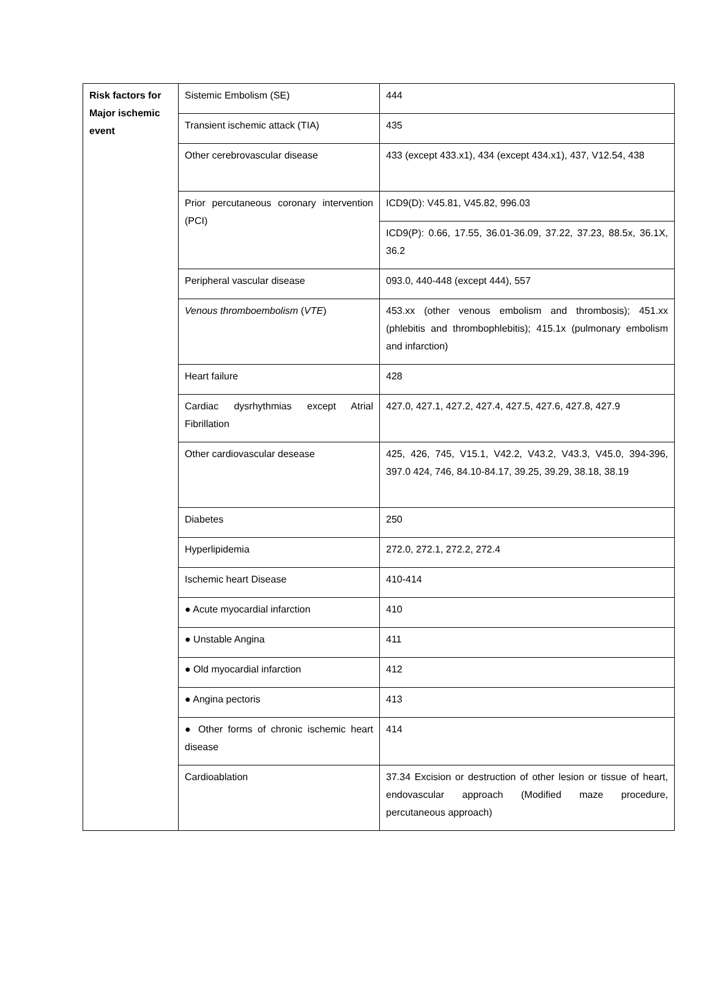| Risk factors for Major ischemic event | Sistemic Embolism (SE) | 444 |
| | Transient ischemic attack (TIA) | 435 |
| | Other cerebrovascular disease | 433 (except 433.x1), 434 (except 434.x1), 437, V12.54, 438 |
| | Prior percutaneous coronary intervention (PCI) | ICD9(D): V45.81, V45.82, 996.03 |
| | | ICD9(P): 0.66, 17.55, 36.01-36.09, 37.22, 37.23, 88.5x, 36.1X, 36.2 |
| | Peripheral vascular disease | 093.0, 440-448 (except 444), 557 |
| | Venous thromboembolism ( VTE ) | 453.xx (other venous embolism and thrombosis); 451.xx (phlebitis and thrombophlebitis); 415.1x (pulmonary embolism and infarction) |
| | Heart failure | 428 |
| | Cardiac dysrhythmias except Atrial Fibrillation | 427.0, 427.1, 427.2, 427.4, 427.5, 427.6, 427.8, 427.9 |
| | Other cardiovascular desease | 425, 426, 745, V15.1, V42.2, V43.2, V43.3, V45.0, 394-396, 397.0 424, 746, 84.10-84.17, 39.25, 39.29, 38.18, 38.19 |
| | Diabetes | 250 |
| | Hyperlipidemia | 272.0, 272.1, 272.2, 272.4 |
| | Ischemic heart Disease | 410-414 |
| | ● Acute myocardial infarction | 410 |
| | ● Unstable Angina | 411 |
| | ● Old myocardial infarction | 412 |
| | ● Angina pectoris | 413 |
| | ● Other forms of chronic ischemic heart disease | 414 |
| | Cardioablation | 37.34 Excision or destruction of other lesion or tissue of heart, endovascular approach (Modified maze procedure, percutaneous approach) |